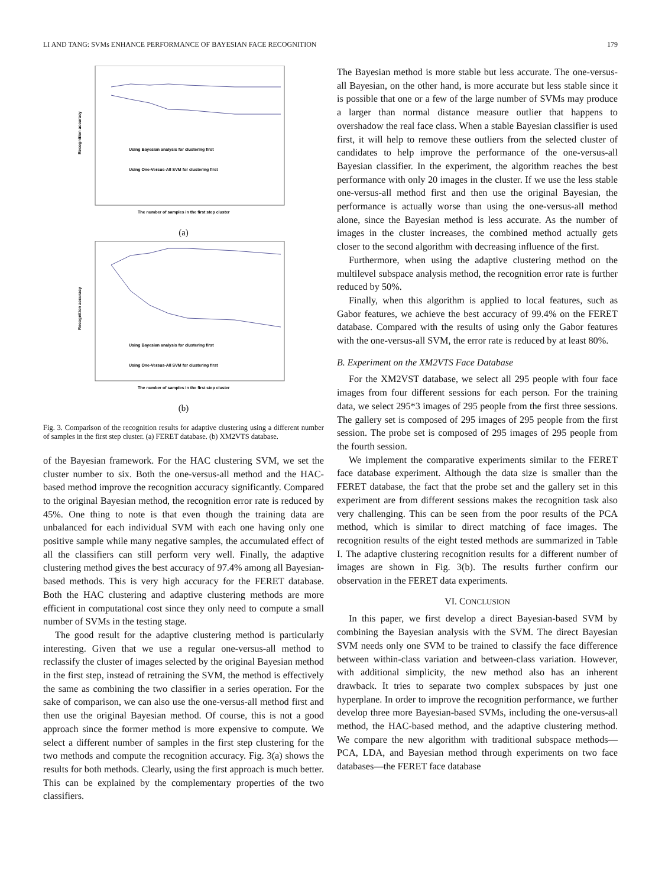LI AND TANG: SVMs ENHANCE PERFORMANCE OF BAYESIAN FACE RECOGNITION 179
Recognition accuracy
Using Bayesian analysis for clustering first
Using One-Versus-All SVM for clustering first
The number of samples in the first step cluster
(a)
Recognition accuracy
Using Bayesian analysis for clustering first
Using One-Versus-All SVM for clustering first
The number of samples in the first step cluster
(b)
Fig. 3. Comparison of the recognition results for adaptive clustering using a different number of samples in the first step cluster. (a) FERET database. (b) XM2VTS database.
of the Bayesian framework. For the HAC clustering SVM, we set the cluster number to six. Both the one-versus-all method and the HAC-based method improve the recognition accuracy significantly. Compared to the original Bayesian method, the recognition error rate is reduced by 45%. One thing to note is that even though the training data are unbalanced for each individual SVM with each one having only one positive sample while many negative samples, the accumulated effect of all the classifiers can still perform very well. Finally, the adaptive clustering method gives the best accuracy of 97.4% among all Bayesian-based methods. This is very high accuracy for the FERET database. Both the HAC clustering and adaptive clustering methods are more efficient in computational cost since they only need to compute a small number of SVMs in the testing stage.
The good result for the adaptive clustering method is particularly interesting. Given that we use a regular one-versus-all method to reclassify the cluster of images selected by the original Bayesian method in the first step, instead of retraining the SVM, the method is effectively the same as combining the two classifier in a series operation. For the sake of comparison, we can also use the one-versus-all method first and then use the original Bayesian method. Of course, this is not a good approach since the former method is more expensive to compute. We select a different number of samples in the first step clustering for the two methods and compute the recognition accuracy. Fig. 3(a) shows the results for both methods. Clearly, using the first approach is much better. This can be explained by the complementary properties of the two classifiers.
The Bayesian method is more stable but less accurate. The one-versus-all Bayesian, on the other hand, is more accurate but less stable since it is possible that one or a few of the large number of SVMs may produce a larger than normal distance measure outlier that happens to overshadow the real face class. When a stable Bayesian classifier is used first, it will help to remove these outliers from the selected cluster of candidates to help improve the performance of the one-versus-all Bayesian classifier. In the experiment, the algorithm reaches the best performance with only 20 images in the cluster. If we use the less stable one-versus-all method first and then use the original Bayesian, the performance is actually worse than using the one-versus-all method alone, since the Bayesian method is less accurate. As the number of images in the cluster increases, the combined method actually gets closer to the second algorithm with decreasing influence of the first.
Furthermore, when using the adaptive clustering method on the multilevel subspace analysis method, the recognition error rate is further reduced by 50%.
Finally, when this algorithm is applied to local features, such as Gabor features, we achieve the best accuracy of 99.4% on the FERET database. Compared with the results of using only the Gabor features with the one-versus-all SVM, the error rate is reduced by at least 80%.
B. Experiment on the XM2VTS Face Database
For the XM2VST database, we select all 295 people with four face images from four different sessions for each person. For the training data, we select 295*3 images of 295 people from the first three sessions. The gallery set is composed of 295 images of 295 people from the first session. The probe set is composed of 295 images of 295 people from the fourth session.
We implement the comparative experiments similar to the FERET face database experiment. Although the data size is smaller than the FERET database, the fact that the probe set and the gallery set in this experiment are from different sessions makes the recognition task also very challenging. This can be seen from the poor results of the PCA method, which is similar to direct matching of face images. The recognition results of the eight tested methods are summarized in Table I. The adaptive clustering recognition results for a different number of images are shown in Fig. 3(b). The results further confirm our observation in the FERET data experiments.
VI. CONCLUSION
In this paper, we first develop a direct Bayesian-based SVM by combining the Bayesian analysis with the SVM. The direct Bayesian SVM needs only one SVM to be trained to classify the face difference between within-class variation and between-class variation. However, with additional simplicity, the new method also has an inherent drawback. It tries to separate two complex subspaces by just one hyperplane. In order to improve the recognition performance, we further develop three more Bayesian-based SVMs, including the one-versus-all method, the HAC-based method, and the adaptive clustering method. We compare the new algorithm with traditional subspace methods—PCA, LDA, and Bayesian method through experiments on two face databases—the FERET face database